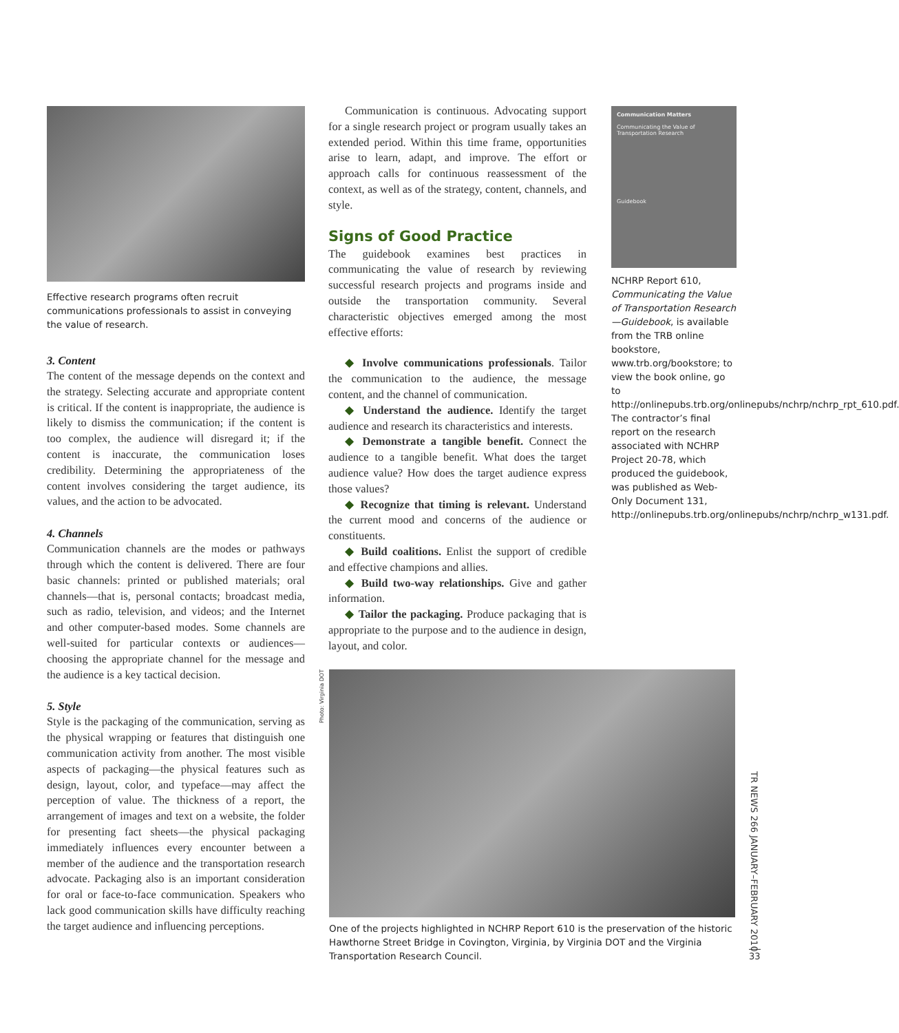Effective research programs often recruit communications professionals to assist in conveying the value of research.
3. Content
The content of the message depends on the context and the strategy. Selecting accurate and appropriate content is critical. If the content is inappropriate, the audience is likely to dismiss the communication; if the content is too complex, the audience will disregard it; if the content is inaccurate, the communication loses credibility. Determining the appropriateness of the content involves considering the target audience, its values, and the action to be advocated.
4. Channels
Communication channels are the modes or pathways through which the content is delivered. There are four basic channels: printed or published materials; oral channels—that is, personal contacts; broadcast media, such as radio, television, and videos; and the Internet and other computer-based modes. Some channels are well-suited for particular contexts or audiences—choosing the appropriate channel for the message and the audience is a key tactical decision.
5. Style
Style is the packaging of the communication, serving as the physical wrapping or features that distinguish one communication activity from another. The most visible aspects of packaging—the physical features such as design, layout, color, and typeface—may affect the perception of value. The thickness of a report, the arrangement of images and text on a website, the folder for presenting fact sheets—the physical packaging immediately influences every encounter between a member of the audience and the transportation research advocate. Packaging also is an important consideration for oral or face-to-face communication. Speakers who lack good communication skills have difficulty reaching the target audience and influencing perceptions.
Communication is continuous. Advocating support for a single research project or program usually takes an extended period. Within this time frame, opportunities arise to learn, adapt, and improve. The effort or approach calls for continuous reassessment of the context, as well as of the strategy, content, channels, and style.
Signs of Good Practice
The guidebook examines best practices in communicating the value of research by reviewing successful research projects and programs inside and outside the transportation community. Several characteristic objectives emerged among the most effective efforts:
◆ Involve communications professionals. Tailor the communication to the audience, the message content, and the channel of communication.
◆ Understand the audience. Identify the target audience and research its characteristics and interests.
◆ Demonstrate a tangible benefit. Connect the audience to a tangible benefit. What does the target audience value? How does the target audience express those values?
◆ Recognize that timing is relevant. Understand the current mood and concerns of the audience or constituents.
◆ Build coalitions. Enlist the support of credible and effective champions and allies.
◆ Build two-way relationships. Give and gather information.
◆ Tailor the packaging. Produce packaging that is appropriate to the purpose and to the audience in design, layout, and color.
Communication Matters
Communicating the Value of Transportation Research
Guidebook
NCHRP Report 610, Communicating the Value of Transportation Research—Guidebook, is available from the TRB online bookstore, www.trb.org/bookstore; to view the book online, go to http://onlinepubs.trb.org/onlinepubs/nchrp/nchrp_rpt_610.pdf. The contractor’s final report on the research associated with NCHRP Project 20-78, which produced the guidebook, was published as Web-Only Document 131, http://onlinepubs.trb.org/onlinepubs/nchrp/nchrp_w131.pdf.
Photo: Virginia DOT
One of the projects highlighted in NCHRP Report 610 is the preservation of the historic Hawthorne Street Bridge in Covington, Virginia, by Virginia DOT and the Virginia Transportation Research Council.
TR NEWS 266 JANUARY–FEBRUARY 2010
33